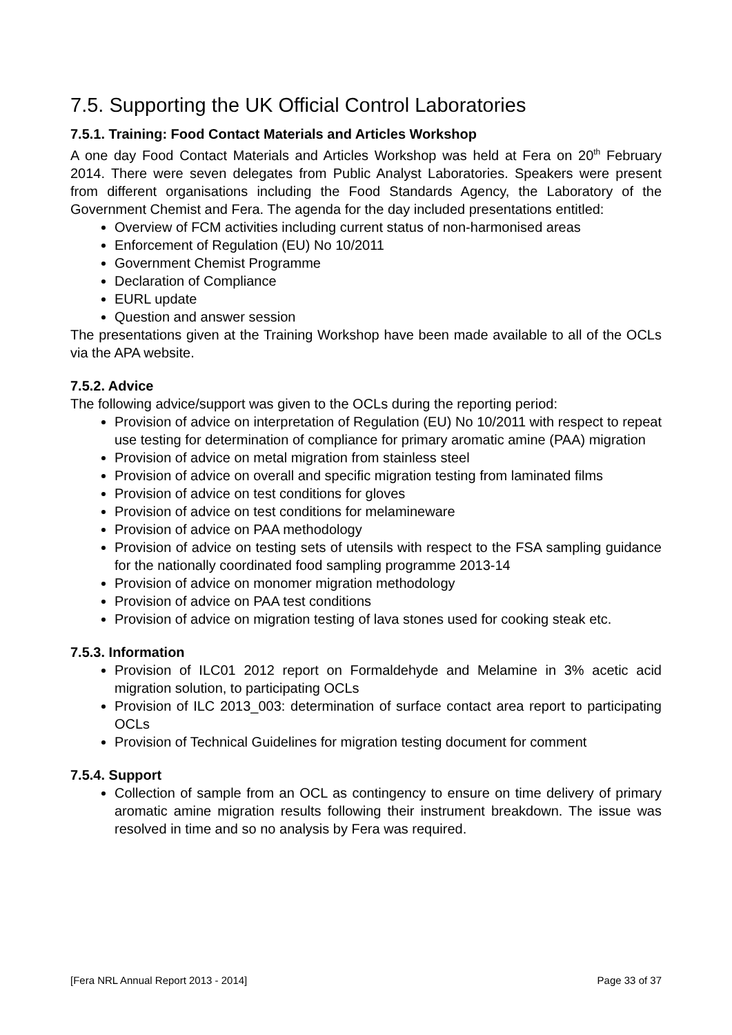7.5. Supporting the UK Official Control Laboratories
7.5.1. Training: Food Contact Materials and Articles Workshop
A one day Food Contact Materials and Articles Workshop was held at Fera on 20<sup>th</sup> February 2014. There were seven delegates from Public Analyst Laboratories. Speakers were present from different organisations including the Food Standards Agency, the Laboratory of the Government Chemist and Fera. The agenda for the day included presentations entitled:
Overview of FCM activities including current status of non-harmonised areas
Enforcement of Regulation (EU) No 10/2011
Government Chemist Programme
Declaration of Compliance
EURL update
Question and answer session
The presentations given at the Training Workshop have been made available to all of the OCLs via the APA website.
7.5.2. Advice
The following advice/support was given to the OCLs during the reporting period:
Provision of advice on interpretation of Regulation (EU) No 10/2011 with respect to repeat use testing for determination of compliance for primary aromatic amine (PAA) migration
Provision of advice on metal migration from stainless steel
Provision of advice on overall and specific migration testing from laminated films
Provision of advice on test conditions for gloves
Provision of advice on test conditions for melamineware
Provision of advice on PAA methodology
Provision of advice on testing sets of utensils with respect to the FSA sampling guidance for the nationally coordinated food sampling programme 2013-14
Provision of advice on monomer migration methodology
Provision of advice on PAA test conditions
Provision of advice on migration testing of lava stones used for cooking steak etc.
7.5.3. Information
Provision of ILC01 2012 report on Formaldehyde and Melamine in 3% acetic acid migration solution, to participating OCLs
Provision of ILC 2013_003: determination of surface contact area report to participating OCLs
Provision of Technical Guidelines for migration testing document for comment
7.5.4. Support
Collection of sample from an OCL as contingency to ensure on time delivery of primary aromatic amine migration results following their instrument breakdown. The issue was resolved in time and so no analysis by Fera was required.
[Fera NRL Annual Report 2013 - 2014] Page 33 of 37